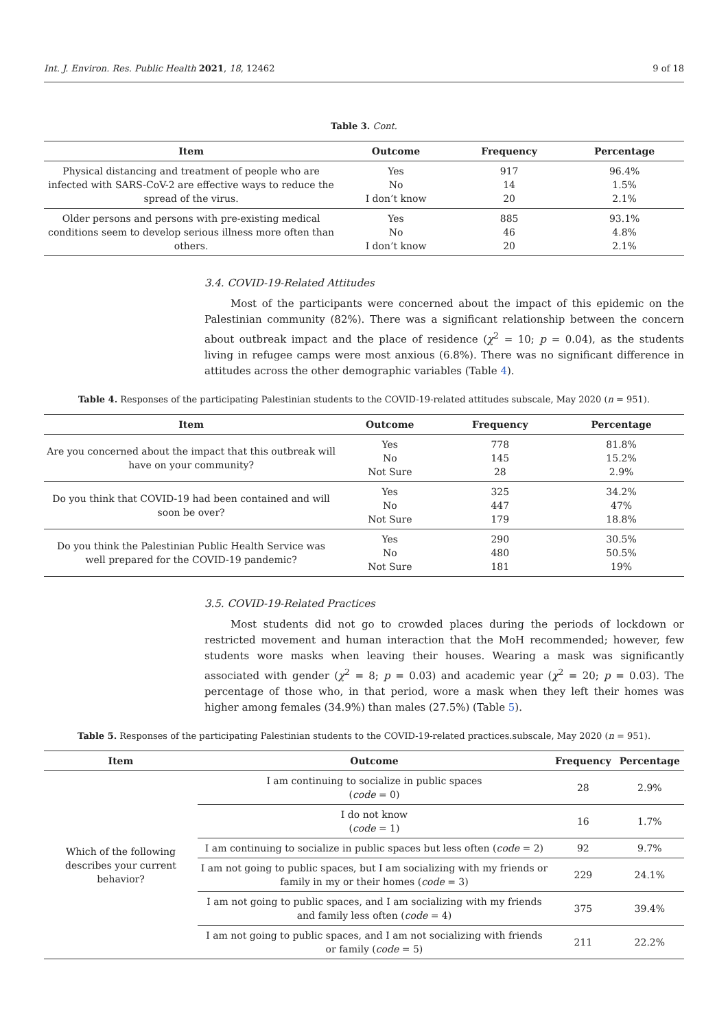Int. J. Environ. Res. Public Health 2021, 18, 12462 9 of 18
Table 3. Cont.
| Item | Outcome | Frequency | Percentage |
| --- | --- | --- | --- |
| Physical distancing and treatment of people who are infected with SARS-CoV-2 are effective ways to reduce the spread of the virus. | Yes No I don’t know | 917 14 20 | 96.4% 1.5% 2.1% |
| Older persons and persons with pre-existing medical conditions seem to develop serious illness more often than others. | Yes No I don’t know | 885 46 20 | 93.1% 4.8% 2.1% |
3.4. COVID-19-Related Attitudes
Most of the participants were concerned about the impact of this epidemic on the Palestinian community (82%). There was a significant relationship between the concern about outbreak impact and the place of residence (χ<sup>2</sup> = 10; p = 0.04), as the students living in refugee camps were most anxious (6.8%). There was no significant difference in attitudes across the other demographic variables (Table 4).
Table 4. Responses of the participating Palestinian students to the COVID-19-related attitudes subscale, May 2020 (n = 951).
| Item | Outcome | Frequency | Percentage |
| --- | --- | --- | --- |
| Are you concerned about the impact that this outbreak will have on your community? | Yes No Not Sure | 778 145 28 | 81.8% 15.2% 2.9% |
| Do you think that COVID-19 had been contained and will soon be over? | Yes No Not Sure | 325 447 179 | 34.2% 47% 18.8% |
| Do you think the Palestinian Public Health Service was well prepared for the COVID-19 pandemic? | Yes No Not Sure | 290 480 181 | 30.5% 50.5% 19% |
3.5. COVID-19-Related Practices
Most students did not go to crowded places during the periods of lockdown or restricted movement and human interaction that the MoH recommended; however, few students wore masks when leaving their houses. Wearing a mask was significantly associated with gender (χ<sup>2</sup> = 8; p = 0.03) and academic year (χ<sup>2</sup> = 20; p = 0.03). The percentage of those who, in that period, wore a mask when they left their homes was higher among females (34.9%) than males (27.5%) (Table 5).
Table 5. Responses of the participating Palestinian students to the COVID-19-related practices.subscale, May 2020 (n = 951).
| Item | Outcome | Frequency | Percentage |
| --- | --- | --- | --- |
| Which of the following describes your current behavior? | I am continuing to socialize in public spaces ( code = 0) | 28 | 2.9% |
| | I do not know ( code = 1) | 16 | 1.7% |
| | I am continuing to socialize in public spaces but less often ( code = 2) | 92 | 9.7% |
| | I am not going to public spaces, but I am socializing with my friends or family in my or their homes ( code = 3) | 229 | 24.1% |
| | I am not going to public spaces, and I am socializing with my friends and family less often ( code = 4) | 375 | 39.4% |
| | I am not going to public spaces, and I am not socializing with friends or family ( code = 5) | 211 | 22.2% |